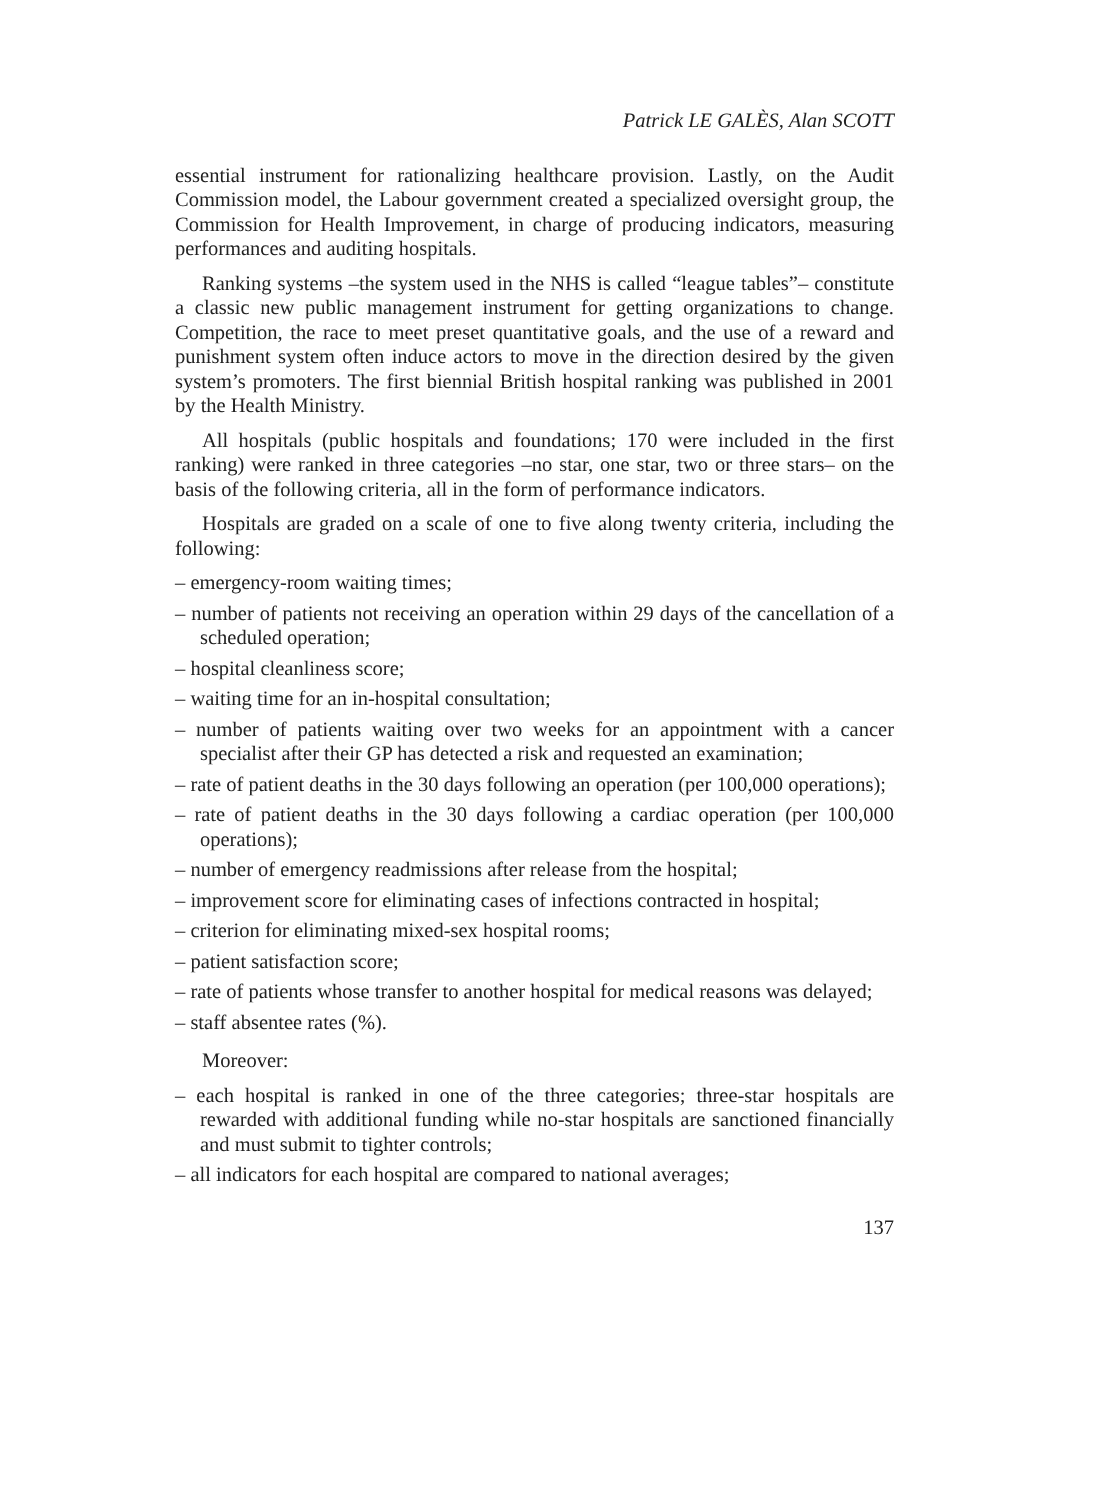Patrick LE GALÈS, Alan SCOTT
essential instrument for rationalizing healthcare provision. Lastly, on the Audit Commission model, the Labour government created a specialized over­sight group, the Commission for Health Improvement, in charge of producing indicators, measuring performances and auditing hospitals.
Ranking systems –the system used in the NHS is called “league tables”– constitute a classic new public management instrument for getting organiza­tions to change. Competition, the race to meet preset quantitative goals, and the use of a reward and punishment system often induce actors to move in the direction desired by the given system’s promoters. The first biennial British hospital ranking was published in 2001 by the Health Ministry.
All hospitals (public hospitals and foundations; 170 were included in the first ranking) were ranked in three categories –no star, one star, two or three stars– on the basis of the following criteria, all in the form of performance indicators.
Hospitals are graded on a scale of one to five along twenty criteria, including the following:
– emergency-room waiting times;
– number of patients not receiving an operation within 29 days of the cancel­lation of a scheduled operation;
– hospital cleanliness score;
– waiting time for an in-hospital consultation;
– number of patients waiting over two weeks for an appointment with a cancer specialist after their GP has detected a risk and requested an exami­nation;
– rate of patient deaths in the 30 days following an operation (per 100,000 operations);
– rate of patient deaths in the 30 days following a cardiac operation (per 100,000 operations);
– number of emergency readmissions after release from the hospital;
– improvement score for eliminating cases of infections contracted in hospital;
– criterion for eliminating mixed-sex hospital rooms;
– patient satisfaction score;
– rate of patients whose transfer to another hospital for medical reasons was delayed;
– staff absentee rates (%).
Moreover:
– each hospital is ranked in one of the three categories; three-star hospitals are rewarded with additional funding while no-star hospitals are sanctioned financially and must submit to tighter controls;
– all indicators for each hospital are compared to national averages;
137